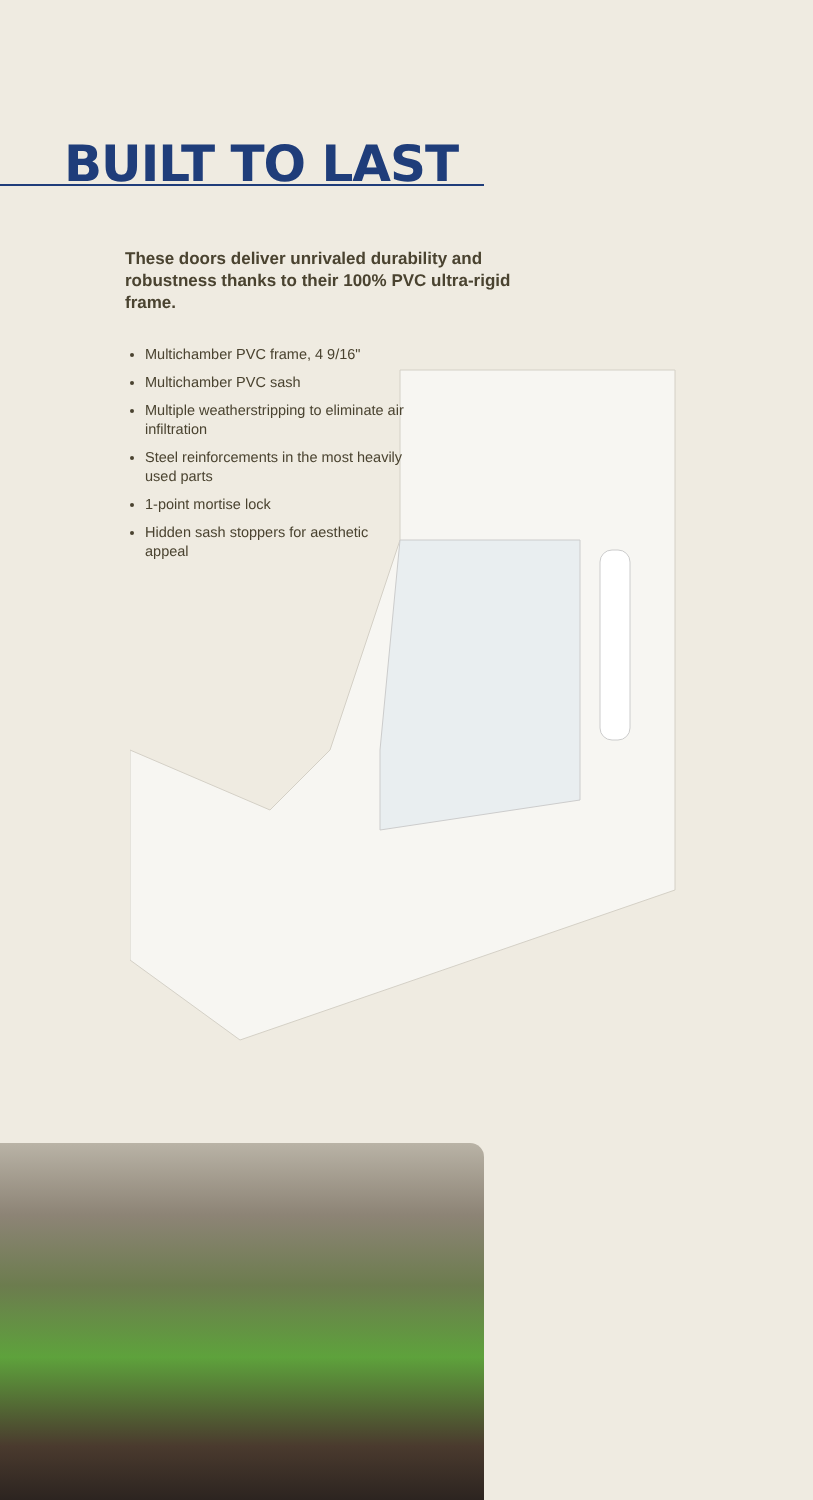BUILT TO LAST
These doors deliver unrivaled durability and robustness thanks to their 100% PVC ultra-rigid frame.
Multichamber PVC frame, 4 9/16"
Multichamber PVC sash
Multiple weatherstripping to eliminate air infiltration
Steel reinforcements in the most heavily used parts
1-point mortise lock
Hidden sash stoppers for aesthetic appeal